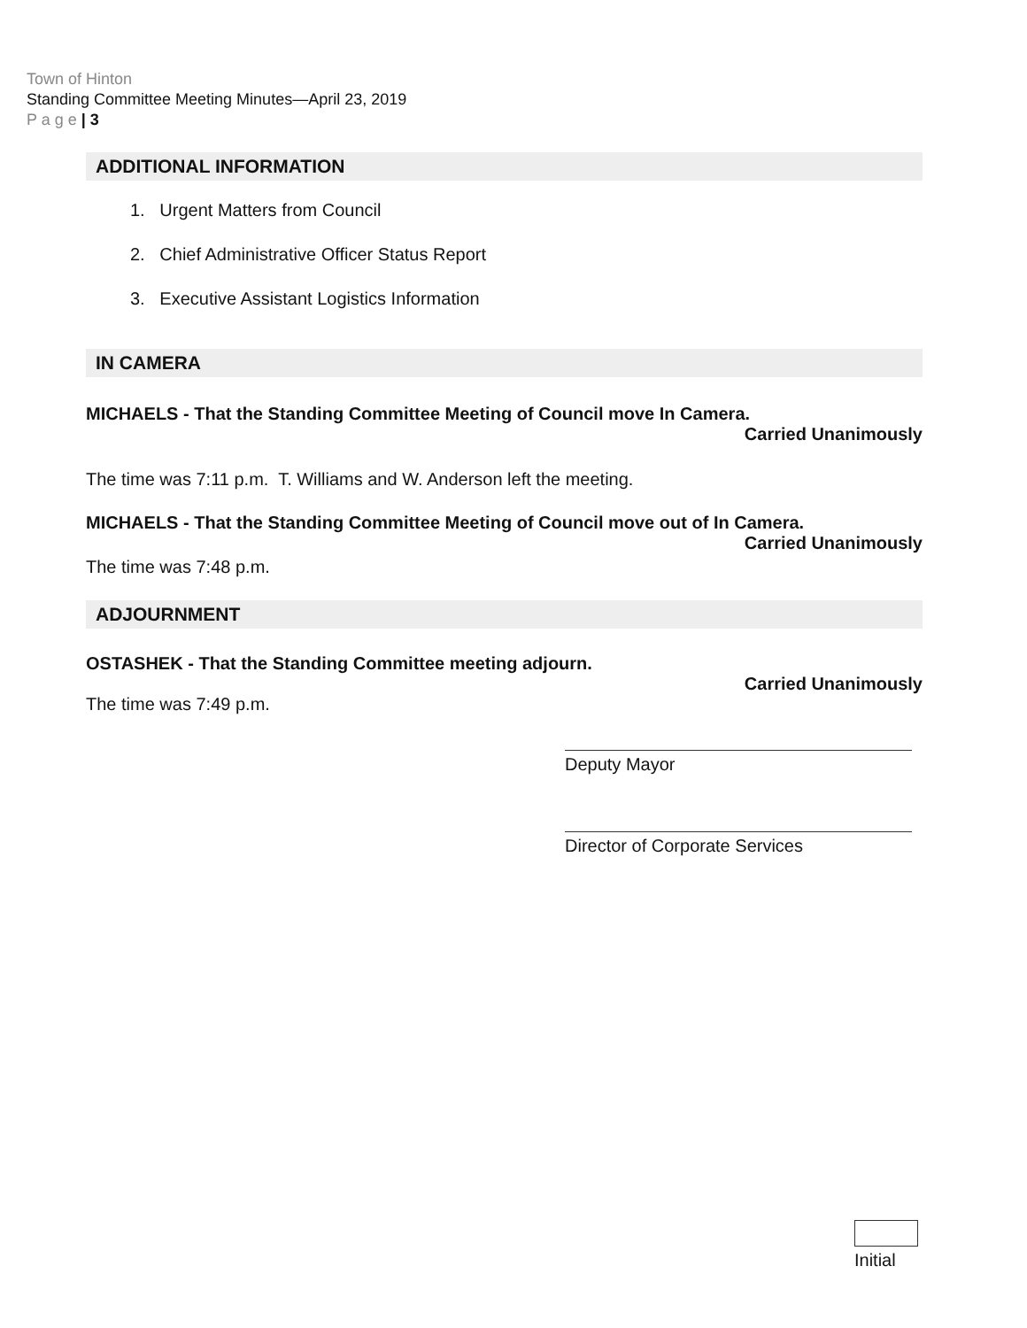Town of Hinton
Standing Committee Meeting Minutes—April 23, 2019
P a g e | 3
ADDITIONAL INFORMATION
1. Urgent Matters from Council
2. Chief Administrative Officer Status Report
3. Executive Assistant Logistics Information
IN CAMERA
MICHAELS - That the Standing Committee Meeting of Council move In Camera.
Carried Unanimously
The time was 7:11 p.m. T. Williams and W. Anderson left the meeting.
MICHAELS - That the Standing Committee Meeting of Council move out of In Camera.
Carried Unanimously
The time was 7:48 p.m.
ADJOURNMENT
OSTASHEK - That the Standing Committee meeting adjourn.
Carried Unanimously
The time was 7:49 p.m.
Deputy Mayor
Director of Corporate Services
Initial